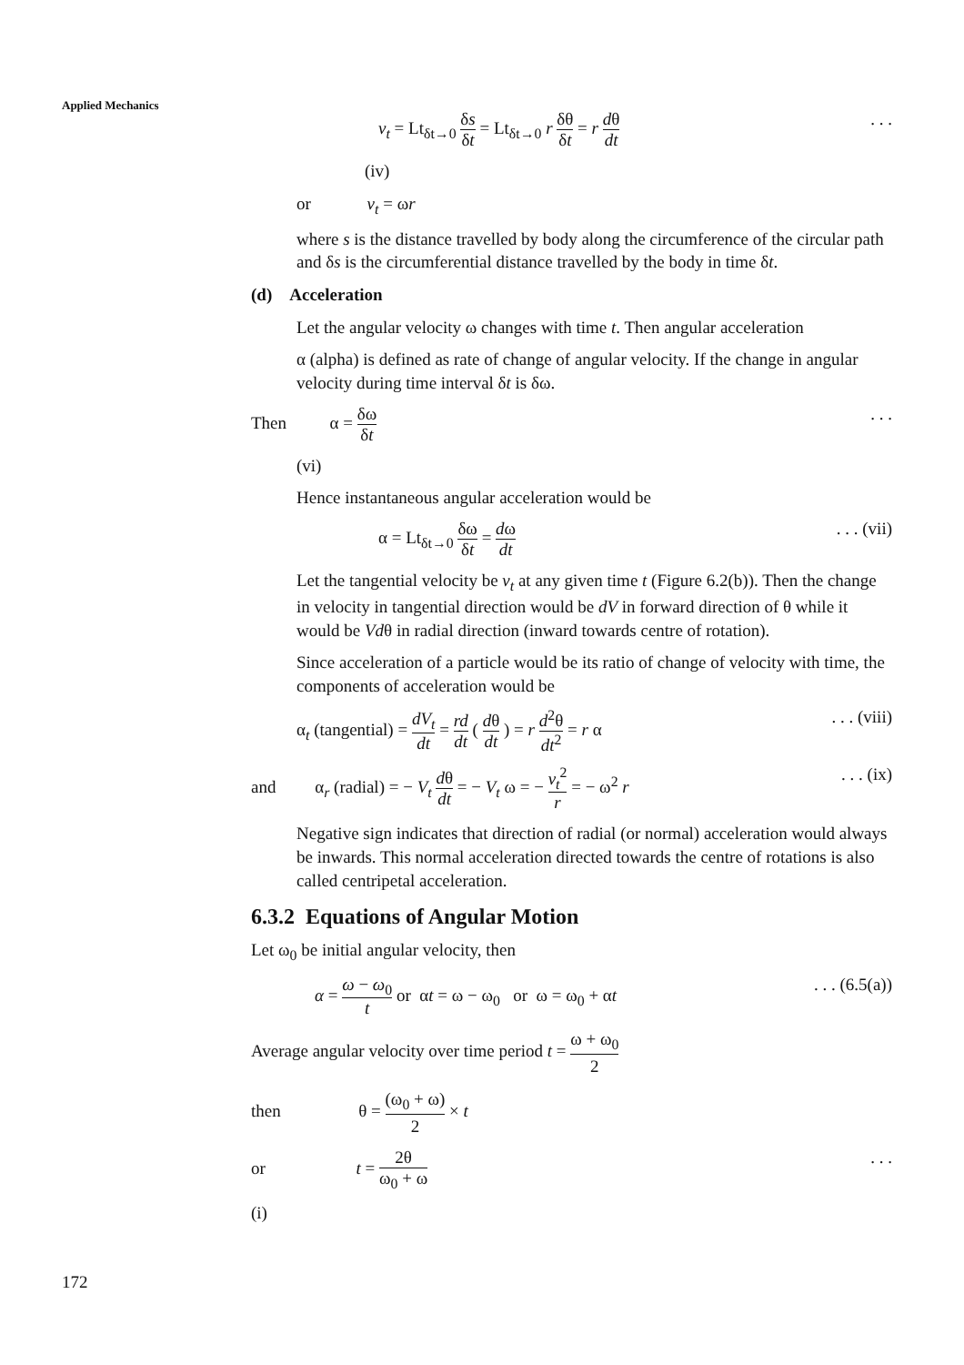Applied Mechanics
v<sub>t</sub> = Lt<sub>δt→0</sub> δs δt = Lt<sub>δt→0</sub> r δθ δt = r dθ dt. . .
(iv)
or v<sub>t</sub> = ωr
where s is the distance travelled by body along the circumference of the circular path and δs is the circumferential distance travelled by the body in time δt.
(d) Acceleration
Let the angular velocity ω changes with time t. Then angular acceleration
α (alpha) is defined as rate of change of angular velocity. If the change in angular velocity during time interval δt is δω.
Then α = δω δt. . .
(vi)
Hence instantaneous angular acceleration would be
α = Lt<sub>δt→0</sub> δω δt = dω dt. . . (vii)
Let the tangential velocity be v<sub>t</sub> at any given time t (Figure 6.2(b)). Then the change in velocity in tangential direction would be dV in forward direction of θ while it would be Vdθ in radial direction (inward towards centre of rotation).
Since acceleration of a particle would be its ratio of change of velocity with time, the components of acceleration would be
α<sub>t</sub> (tangential) = dV<sub>t</sub> dt = rd dt ( dθ dt ) = r d<sup>2</sup>θ dt<sup>2</sup> = r α. . . (viii)
and α<sub>r</sub> (radial) = − V<sub>t</sub> dθ dt = − V<sub>t</sub> ω = − v<sub>t</sub><sup>2</sup> r = − ω<sup>2</sup> r. . . (ix)
Negative sign indicates that direction of radial (or normal) acceleration would always be inwards. This normal acceleration directed towards the centre of rotations is also called centripetal acceleration.
6.3.2 Equations of Angular Motion
Let ω<sub>0</sub> be initial angular velocity, then
α = ω − ω<sub>0</sub> t or αt = ω − ω<sub>0</sub> or ω = ω<sub>0</sub> + αt. . . (6.5(a))
Average angular velocity over time period t = ω + ω<sub>0</sub> 2
then θ = (ω<sub>0</sub> + ω) 2 × t
or t = 2θ ω<sub>0</sub> + ω. . .
(i)
172